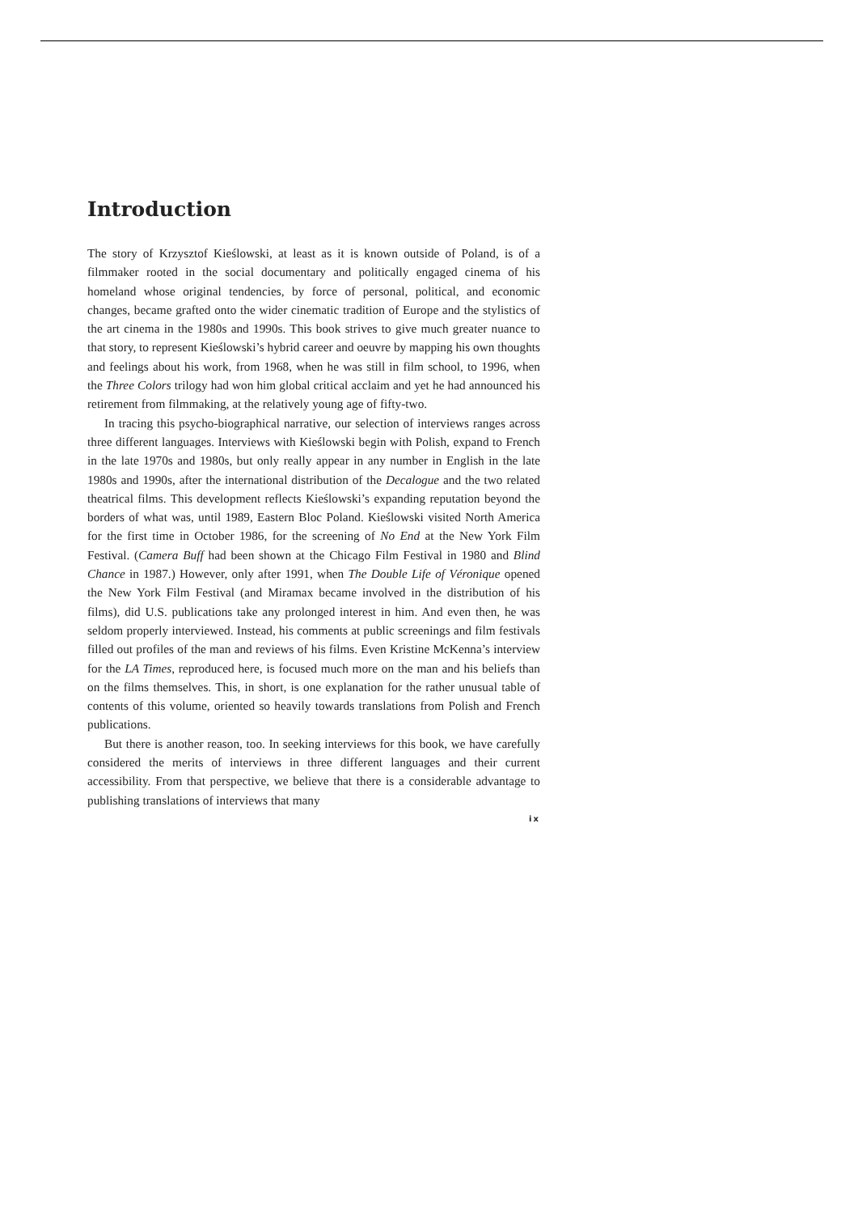Introduction
The story of Krzysztof Kieślowski, at least as it is known outside of Poland, is of a filmmaker rooted in the social documentary and politically engaged cinema of his homeland whose original tendencies, by force of personal, political, and economic changes, became grafted onto the wider cinematic tradition of Europe and the stylistics of the art cinema in the 1980s and 1990s. This book strives to give much greater nuance to that story, to represent Kieślowski’s hybrid career and oeuvre by mapping his own thoughts and feelings about his work, from 1968, when he was still in film school, to 1996, when the Three Colors trilogy had won him global critical acclaim and yet he had announced his retirement from filmmaking, at the relatively young age of fifty-two.
In tracing this psycho-biographical narrative, our selection of interviews ranges across three different languages. Interviews with Kieślowski begin with Polish, expand to French in the late 1970s and 1980s, but only really appear in any number in English in the late 1980s and 1990s, after the international distribution of the Decalogue and the two related theatrical films. This development reflects Kieślowski’s expanding reputation beyond the borders of what was, until 1989, Eastern Bloc Poland. Kieślowski visited North America for the first time in October 1986, for the screening of No End at the New York Film Festival. (Camera Buff had been shown at the Chicago Film Festival in 1980 and Blind Chance in 1987.) However, only after 1991, when The Double Life of Véronique opened the New York Film Festival (and Miramax became involved in the distribution of his films), did U.S. publications take any prolonged interest in him. And even then, he was seldom properly interviewed. Instead, his comments at public screenings and film festivals filled out profiles of the man and reviews of his films. Even Kristine McKenna’s interview for the LA Times, reproduced here, is focused much more on the man and his beliefs than on the films themselves. This, in short, is one explanation for the rather unusual table of contents of this volume, oriented so heavily towards translations from Polish and French publications.
But there is another reason, too. In seeking interviews for this book, we have carefully considered the merits of interviews in three different languages and their current accessibility. From that perspective, we believe that there is a considerable advantage to publishing translations of interviews that many
ix